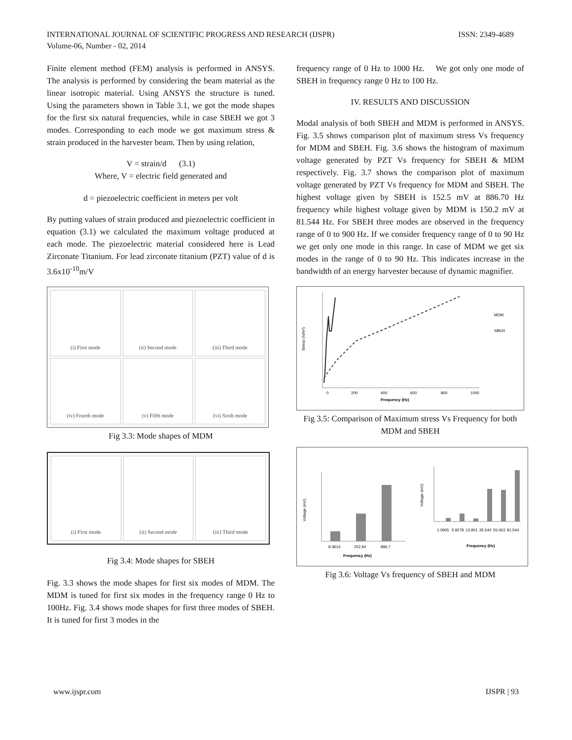INTERNATIONAL JOURNAL OF SCIENTIFIC PROGRESS AND RESEARCH (IJSPR)
Volume-06, Number - 02, 2014
ISSN: 2349-4689
Finite element method (FEM) analysis is performed in ANSYS. The analysis is performed by considering the beam material as the linear isotropic material. Using ANSYS the structure is tuned. Using the parameters shown in Table 3.1, we got the mode shapes for the first six natural frequencies, while in case SBEH we got 3 modes. Corresponding to each mode we got maximum stress & strain produced in the harvester beam. Then by using relation,
V = strain/d (3.1)
Where, V = electric field generated and
d = piezoelectric coefficient in meters per volt
By putting values of strain produced and piezoelectric coefficient in equation (3.1) we calculated the maximum voltage produced at each mode. The piezoelectric material considered here is Lead Zirconate Titanium. For lead zirconate titanium (PZT) value of d is 3.6x10<sup>-10</sup>m/V
(i) First mode
(ii) Second mode
(iii) Third mode
(iv) Fourth mode
(v) Fifth mode
(vi) Sixth mode
Fig 3.3: Mode shapes of MDM
(i) First mode
(ii) Second mode
(iii) Third mode
Fig 3.4: Mode shapes for SBEH
Fig. 3.3 shows the mode shapes for first six modes of MDM. The MDM is tuned for first six modes in the frequency range 0 Hz to 100Hz. Fig. 3.4 shows mode shapes for first three modes of SBEH. It is tuned for first 3 modes in the
frequency range of 0 Hz to 1000 Hz. We got only one mode of SBEH in frequency range 0 Hz to 100 Hz.
IV. RESULTS AND DISCUSSION
Modal analysis of both SBEH and MDM is performed in ANSYS. Fig. 3.5 shows comparison plot of maximum stress Vs frequency for MDM and SBEH. Fig. 3.6 shows the histogram of maximum voltage generated by PZT Vs frequency for SBEH & MDM respectively. Fig. 3.7 shows the comparison plot of maximum voltage generated by PZT Vs frequency for MDM and SBEH. The highest voltage given by SBEH is 152.5 mV at 886.70 Hz frequency while highest voltage given by MDM is 150.2 mV at 81.544 Hz. For SBEH three modes are observed in the frequency range of 0 to 900 Hz. If we consider frequency range of 0 to 90 Hz we get only one mode in this range. In case of MDM we get six modes in the range of 0 to 90 Hz. This indicates increase in the bandwidth of an energy harvester because of dynamic magnifier.
0
200
400
600
800
1000
Frequency (Hz)
Stress (N/m²)
MDM
SBEH
Fig 3.5: Comparison of Maximum stress Vs Frequency for both MDM and SBEH
8.3614
252.94
886.7
Frequency (Hz)
Voltage (mV)
1.0905
5.8278
13.901
35.544
55.063
81.544
Frequency (Hz)
Voltage (mV)
Fig 3.6: Voltage Vs frequency of SBEH and MDM
www.ijspr.com IJSPR | 93